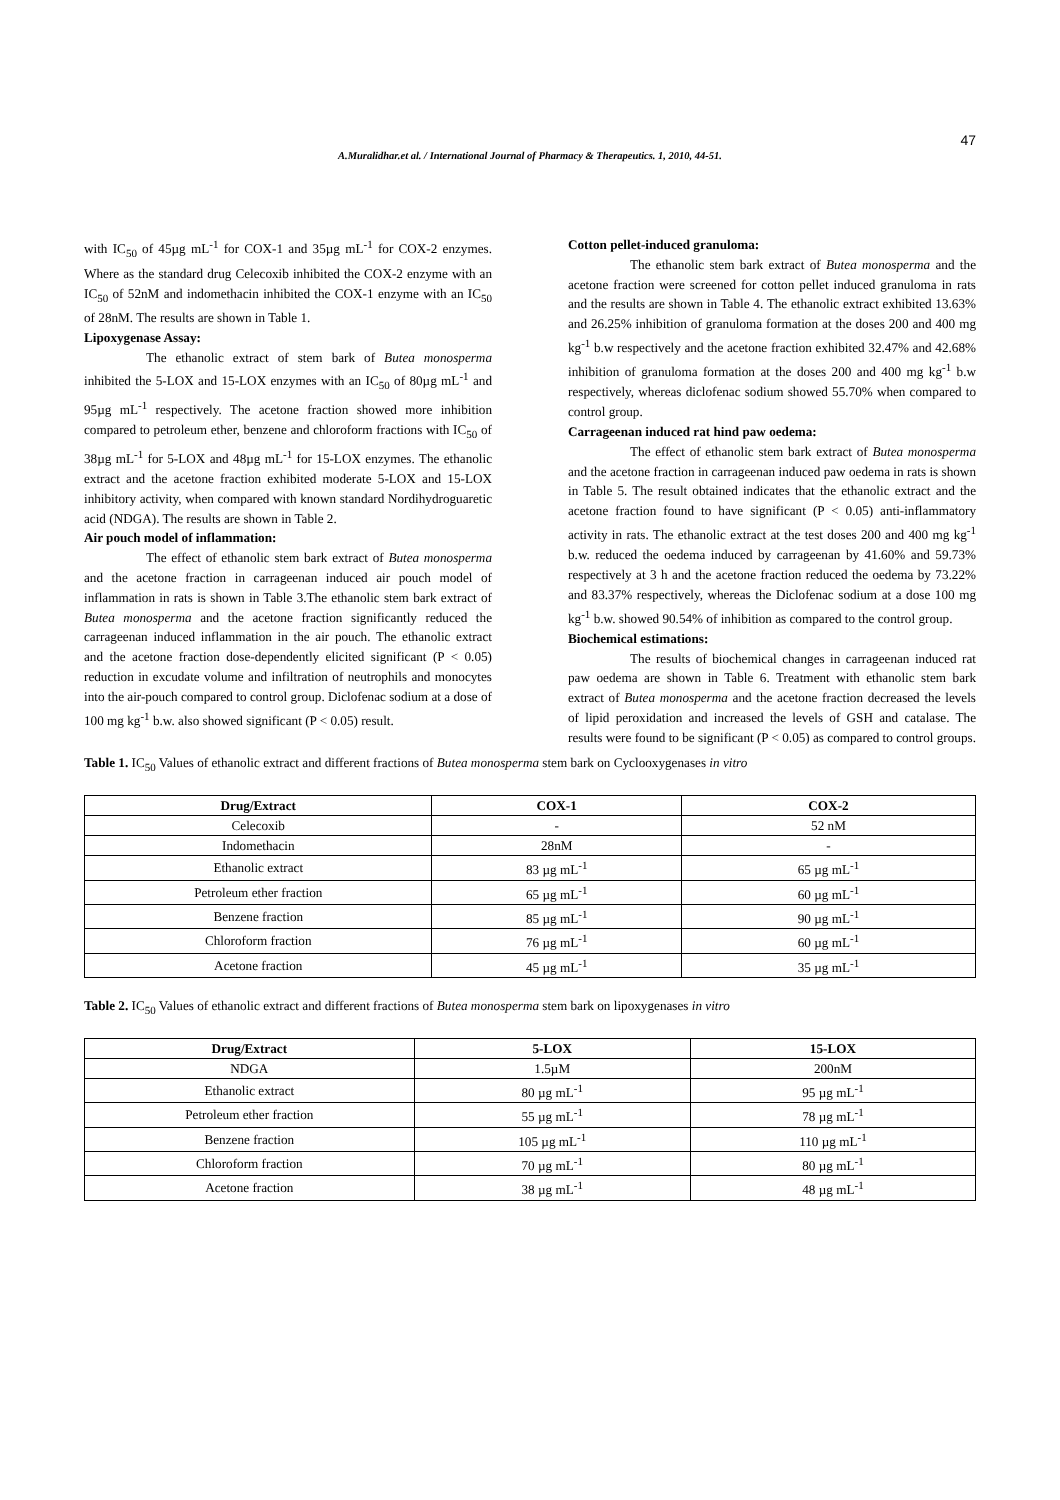47
A.Muralidhar.et al. / International Journal of Pharmacy & Therapeutics. 1, 2010, 44-51.
with IC<sub>50</sub> of 45µg mL<sup>-1</sup> for COX-1 and 35µg mL<sup>-1</sup> for COX-2 enzymes. Where as the standard drug Celecoxib inhibited the COX-2 enzyme with an IC<sub>50</sub> of 52nM and indomethacin inhibited the COX-1 enzyme with an IC<sub>50</sub> of 28nM. The results are shown in Table 1.
Lipoxygenase Assay:
The ethanolic extract of stem bark of Butea monosperma inhibited the 5-LOX and 15-LOX enzymes with an IC<sub>50</sub> of 80µg mL<sup>-1</sup> and 95µg mL<sup>-1</sup> respectively. The acetone fraction showed more inhibition compared to petroleum ether, benzene and chloroform fractions with IC<sub>50</sub> of 38µg mL<sup>-1</sup> for 5-LOX and 48µg mL<sup>-1</sup> for 15-LOX enzymes. The ethanolic extract and the acetone fraction exhibited moderate 5-LOX and 15-LOX inhibitory activity, when compared with known standard Nordihydroguaretic acid (NDGA). The results are shown in Table 2.
Air pouch model of inflammation:
The effect of ethanolic stem bark extract of Butea monosperma and the acetone fraction in carrageenan induced air pouch model of inflammation in rats is shown in Table 3.The ethanolic stem bark extract of Butea monosperma and the acetone fraction significantly reduced the carrageenan induced inflammation in the air pouch. The ethanolic extract and the acetone fraction dose-dependently elicited significant (P < 0.05) reduction in excudate volume and infiltration of neutrophils and monocytes into the air-pouch compared to control group. Diclofenac sodium at a dose of 100 mg kg<sup>-1</sup> b.w. also showed significant (P < 0.05) result.
Cotton pellet-induced granuloma:
The ethanolic stem bark extract of Butea monosperma and the acetone fraction were screened for cotton pellet induced granuloma in rats and the results are shown in Table 4. The ethanolic extract exhibited 13.63% and 26.25% inhibition of granuloma formation at the doses 200 and 400 mg kg<sup>-1</sup> b.w respectively and the acetone fraction exhibited 32.47% and 42.68% inhibition of granuloma formation at the doses 200 and 400 mg kg<sup>-1</sup> b.w respectively, whereas diclofenac sodium showed 55.70% when compared to control group.
Carrageenan induced rat hind paw oedema:
The effect of ethanolic stem bark extract of Butea monosperma and the acetone fraction in carrageenan induced paw oedema in rats is shown in Table 5. The result obtained indicates that the ethanolic extract and the acetone fraction found to have significant (P < 0.05) anti-inflammatory activity in rats. The ethanolic extract at the test doses 200 and 400 mg kg<sup>-1</sup> b.w. reduced the oedema induced by carrageenan by 41.60% and 59.73% respectively at 3 h and the acetone fraction reduced the oedema by 73.22% and 83.37% respectively, whereas the Diclofenac sodium at a dose 100 mg kg<sup>-1</sup> b.w. showed 90.54% of inhibition as compared to the control group.
Biochemical estimations:
The results of biochemical changes in carrageenan induced rat paw oedema are shown in Table 6. Treatment with ethanolic stem bark extract of Butea monosperma and the acetone fraction decreased the levels of lipid peroxidation and increased the levels of GSH and catalase. The results were found to be significant (P < 0.05) as compared to control groups.
Table 1. IC<sub>50</sub> Values of ethanolic extract and different fractions of Butea monosperma stem bark on Cyclooxygenases in vitro
| Drug/Extract | COX-1 | COX-2 |
| --- | --- | --- |
| Celecoxib | - | 52 nM |
| Indomethacin | 28nM | - |
| Ethanolic extract | 83 µg mL<sup>-1</sup> | 65 µg mL<sup>-1</sup> |
| Petroleum ether fraction | 65 µg mL<sup>-1</sup> | 60 µg mL<sup>-1</sup> |
| Benzene fraction | 85 µg mL<sup>-1</sup> | 90 µg mL<sup>-1</sup> |
| Chloroform fraction | 76 µg mL<sup>-1</sup> | 60 µg mL<sup>-1</sup> |
| Acetone fraction | 45 µg mL<sup>-1</sup> | 35 µg mL<sup>-1</sup> |
Table 2. IC<sub>50</sub> Values of ethanolic extract and different fractions of Butea monosperma stem bark on lipoxygenases in vitro
| Drug/Extract | 5-LOX | 15-LOX |
| --- | --- | --- |
| NDGA | 1.5µM | 200nM |
| Ethanolic extract | 80 µg mL<sup>-1</sup> | 95 µg mL<sup>-1</sup> |
| Petroleum ether fraction | 55 µg mL<sup>-1</sup> | 78 µg mL<sup>-1</sup> |
| Benzene fraction | 105 µg mL<sup>-1</sup> | 110 µg mL<sup>-1</sup> |
| Chloroform fraction | 70 µg mL<sup>-1</sup> | 80 µg mL<sup>-1</sup> |
| Acetone fraction | 38 µg mL<sup>-1</sup> | 48 µg mL<sup>-1</sup> |